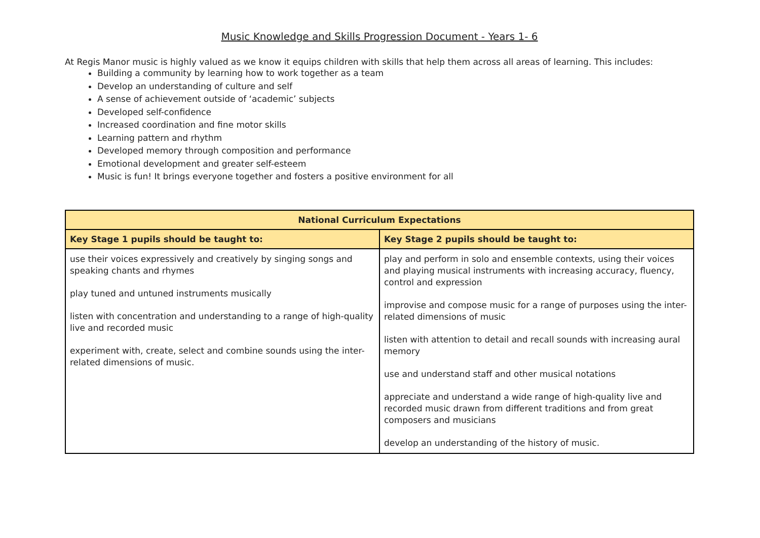Music Knowledge and Skills Progression Document - Years 1- 6
At Regis Manor music is highly valued as we know it equips children with skills that help them across all areas of learning. This includes:
Building a community by learning how to work together as a team
Develop an understanding of culture and self
A sense of achievement outside of ‘academic’ subjects
Developed self-confidence
Increased coordination and fine motor skills
Learning pattern and rhythm
Developed memory through composition and performance
Emotional development and greater self-esteem
Music is fun! It brings everyone together and fosters a positive environment for all
| National Curriculum Expectations | |
| --- | --- |
| Key Stage 1 pupils should be taught to: | Key Stage 2 pupils should be taught to: |
| use their voices expressively and creatively by singing songs and speaking chants and rhymes play tuned and untuned instruments musically listen with concentration and understanding to a range of high-quality live and recorded music experiment with, create, select and combine sounds using the inter-related dimensions of music. | play and perform in solo and ensemble contexts, using their voices and playing musical instruments with increasing accuracy, fluency, control and expression improvise and compose music for a range of purposes using the inter-related dimensions of music listen with attention to detail and recall sounds with increasing aural memory use and understand staff and other musical notations appreciate and understand a wide range of high-quality live and recorded music drawn from different traditions and from great composers and musicians develop an understanding of the history of music. |